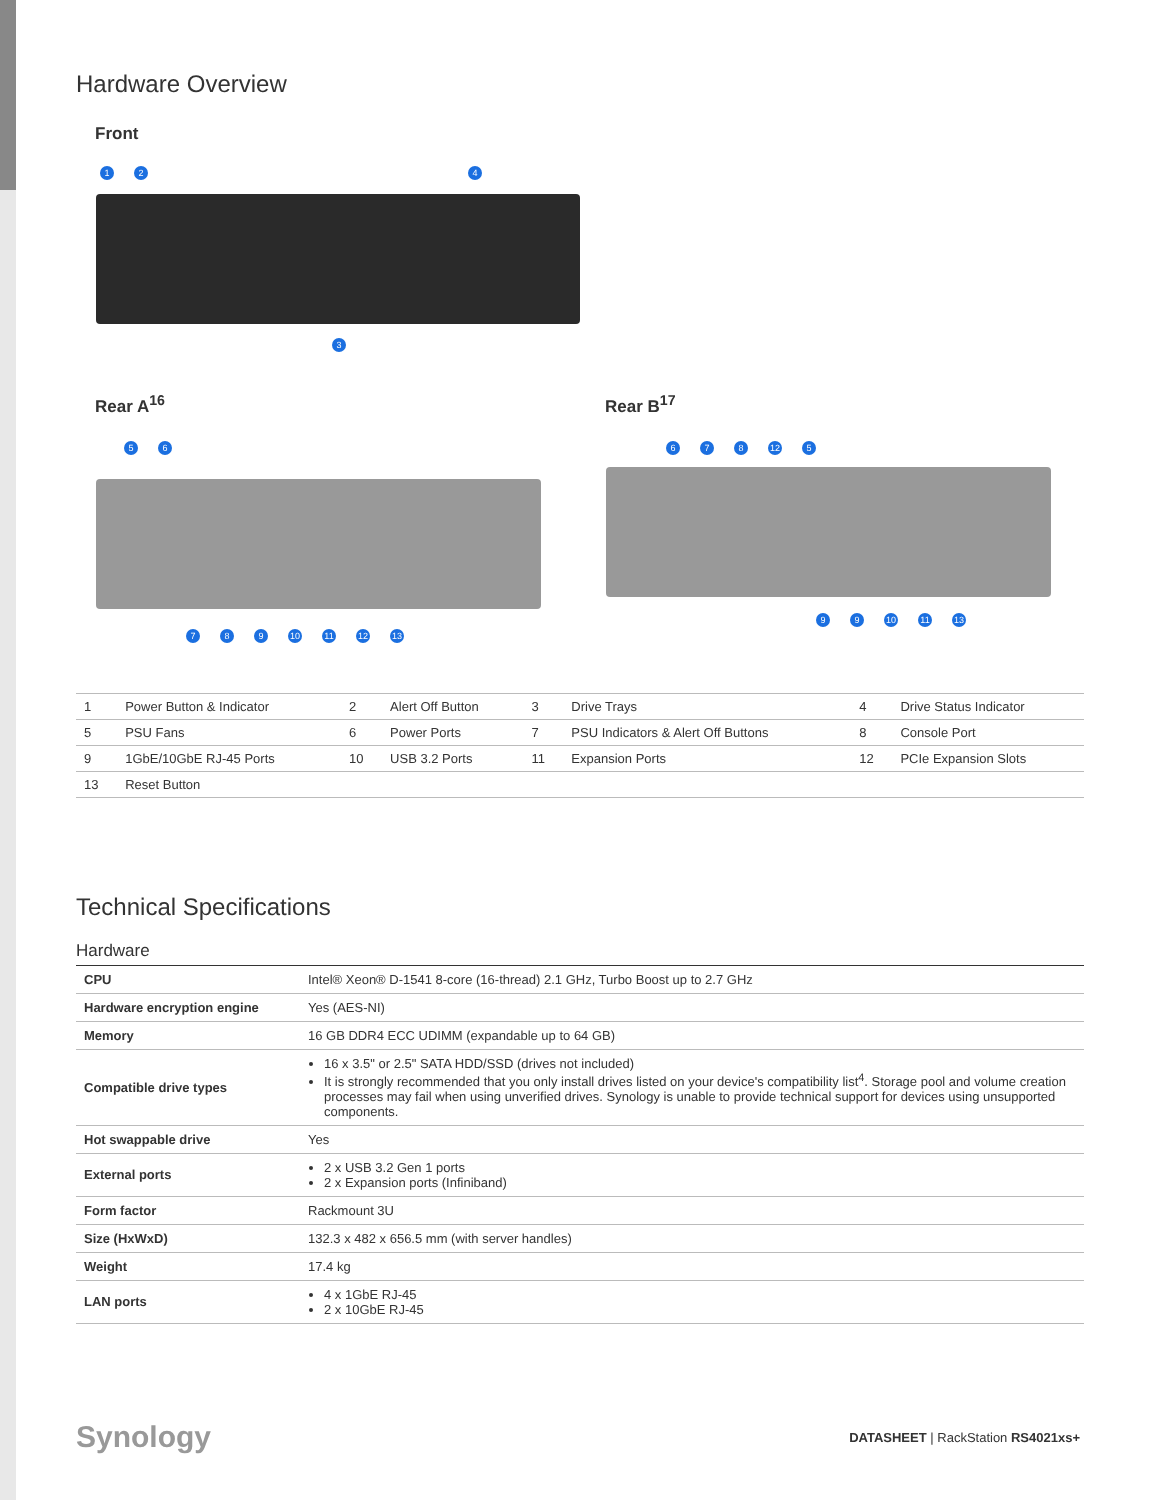Hardware Overview
Front
1 2 4
3
Rear A<sup>16</sup>
5 6
7 8 9 10 11 12 13
Rear B<sup>17</sup>
6 7 8 12 5
9 9 10 11 13
| 1 | Power Button & Indicator | 2 | Alert Off Button | 3 | Drive Trays | 4 | Drive Status Indicator |
| 5 | PSU Fans | 6 | Power Ports | 7 | PSU Indicators & Alert Off Buttons | 8 | Console Port |
| 9 | 1GbE/10GbE RJ-45 Ports | 10 | USB 3.2 Ports | 11 | Expansion Ports | 12 | PCIe Expansion Slots |
| 13 | Reset Button | | | | | | |
Technical Specifications
Hardware
| CPU | Intel® Xeon® D-1541 8-core (16-thread) 2.1 GHz, Turbo Boost up to 2.7 GHz |
| Hardware encryption engine | Yes (AES-NI) |
| Memory | 16 GB DDR4 ECC UDIMM (expandable up to 64 GB) |
| Compatible drive types | 16 x 3.5" or 2.5" SATA HDD/SSD (drives not included) It is strongly recommended that you only install drives listed on your device's compatibility list<sup>4</sup>. Storage pool and volume creation processes may fail when using unverified drives. Synology is unable to provide technical support for devices using unsupported components. |
| Hot swappable drive | Yes |
| External ports | 2 x USB 3.2 Gen 1 ports 2 x Expansion ports (Infiniband) |
| Form factor | Rackmount 3U |
| Size (HxWxD) | 132.3 x 482 x 656.5 mm (with server handles) |
| Weight | 17.4 kg |
| LAN ports | 4 x 1GbE RJ-45 2 x 10GbE RJ-45 |
Synology DATASHEET | RackStation RS4021xs+